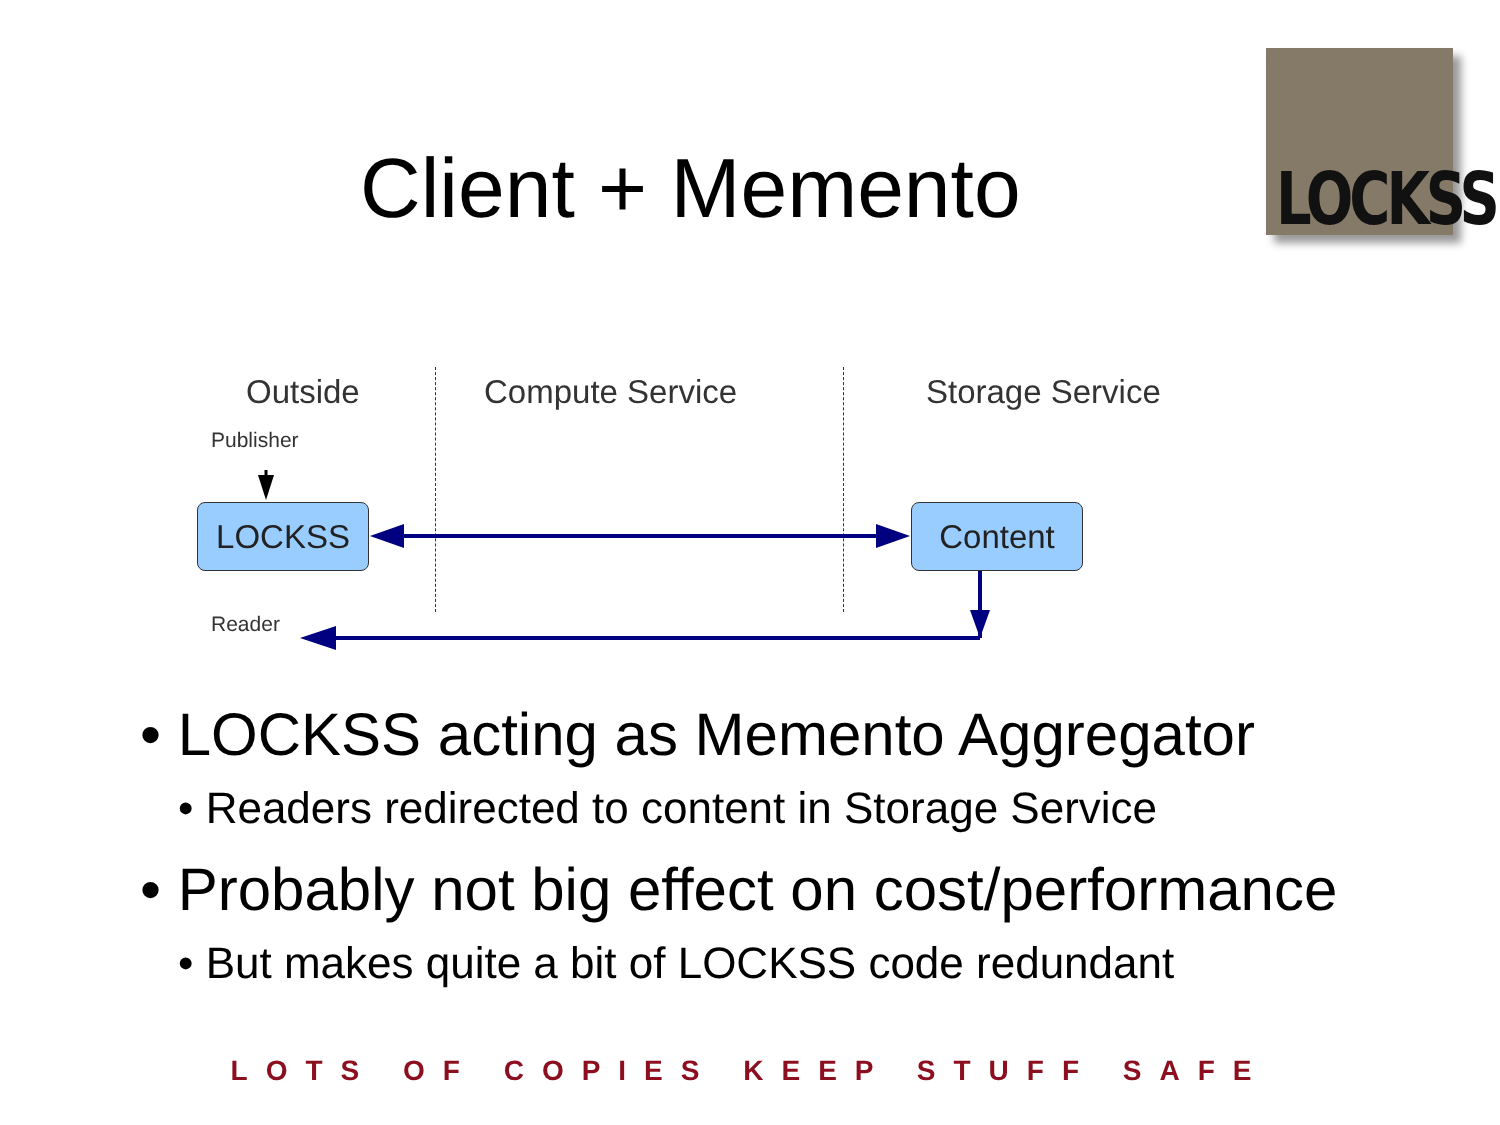Client + Memento
LOCKSS
Outside Compute Service Storage Service
Publisher
LOCKSS Content
Reader
• LOCKSS acting as Memento Aggregator
• Readers redirected to content in Storage Service
• Probably not big effect on cost/performance
• But makes quite a bit of LOCKSS code redundant
LOTS OF COPIES KEEP STUFF SAFE